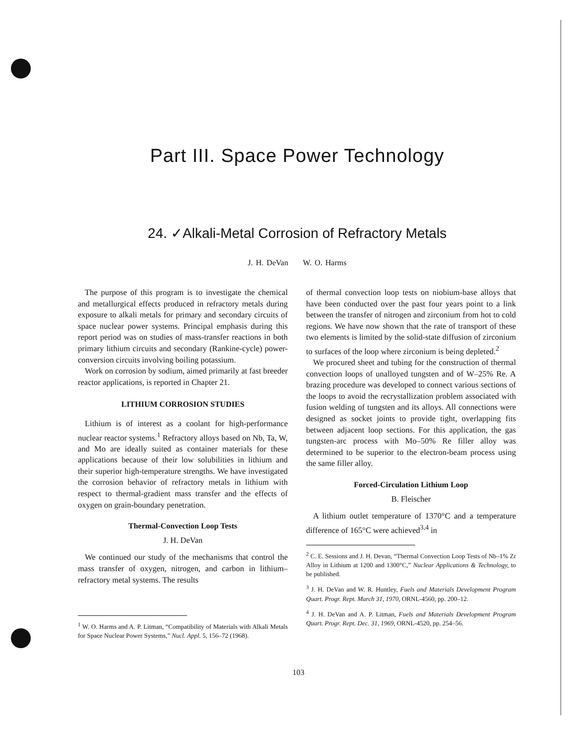Part III. Space Power Technology
24. ✓Alkali-Metal Corrosion of Refractory Metals
J. H. DeVan W. O. Harms
The purpose of this program is to investigate the chemical and metallurgical effects produced in refractory metals during exposure to alkali metals for primary and secondary circuits of space nuclear power systems. Principal emphasis during this report period was on studies of mass-transfer reactions in both primary lithium circuits and secondary (Rankine-cycle) power-conversion circuits involving boiling potassium.
Work on corrosion by sodium, aimed primarily at fast breeder reactor applications, is reported in Chapter 21.
LITHIUM CORROSION STUDIES
Lithium is of interest as a coolant for high-performance nuclear reactor systems.<sup>1</sup> Refractory alloys based on Nb, Ta, W, and Mo are ideally suited as container materials for these applications because of their low solubilities in lithium and their superior high-temperature strengths. We have investigated the corrosion behavior of refractory metals in lithium with respect to thermal-gradient mass transfer and the effects of oxygen on grain-boundary penetration.
Thermal-Convection Loop Tests
J. H. DeVan
We continued our study of the mechanisms that control the mass transfer of oxygen, nitrogen, and carbon in lithium–refractory metal systems. The results
<sup>1</sup> W. O. Harms and A. P. Litman, “Compatibility of Materials with Alkali Metals for Space Nuclear Power Systems,” Nucl. Appl. 5, 156–72 (1968).
of thermal convection loop tests on niobium-base alloys that have been conducted over the past four years point to a link between the transfer of nitrogen and zirconium from hot to cold regions. We have now shown that the rate of transport of these two elements is limited by the solid-state diffusion of zirconium to surfaces of the loop where zirconium is being depleted.<sup>2</sup>
We procured sheet and tubing for the construction of thermal convection loops of unalloyed tungsten and of W–25% Re. A brazing procedure was developed to connect various sections of the loops to avoid the recrystallization problem associated with fusion welding of tungsten and its alloys. All connections were designed as socket joints to provide tight, overlapping fits between adjacent loop sections. For this application, the gas tungsten-arc process with Mo–50% Re filler alloy was determined to be superior to the electron-beam process using the same filler alloy.
Forced-Circulation Lithium Loop
B. Fleischer
A lithium outlet temperature of 1370°C and a temperature difference of 165°C were achieved<sup>3,4</sup> in
<sup>2</sup> C. E. Sessions and J. H. Devan, “Thermal Convection Loop Tests of Nb–1% Zr Alloy in Lithium at 1200 and 1300°C,” Nuclear Applications & Technology, to be published.
<sup>3</sup> J. H. DeVan and W. R. Huntley, Fuels and Materials Development Program Quart. Progr. Rept. March 31, 1970, ORNL-4560, pp. 200–12.
<sup>4</sup> J. H. DeVan and A. P. Litman, Fuels and Materials Development Program Quart. Progr. Rept. Dec. 31, 1969, ORNL-4520, pp. 254–56.
103